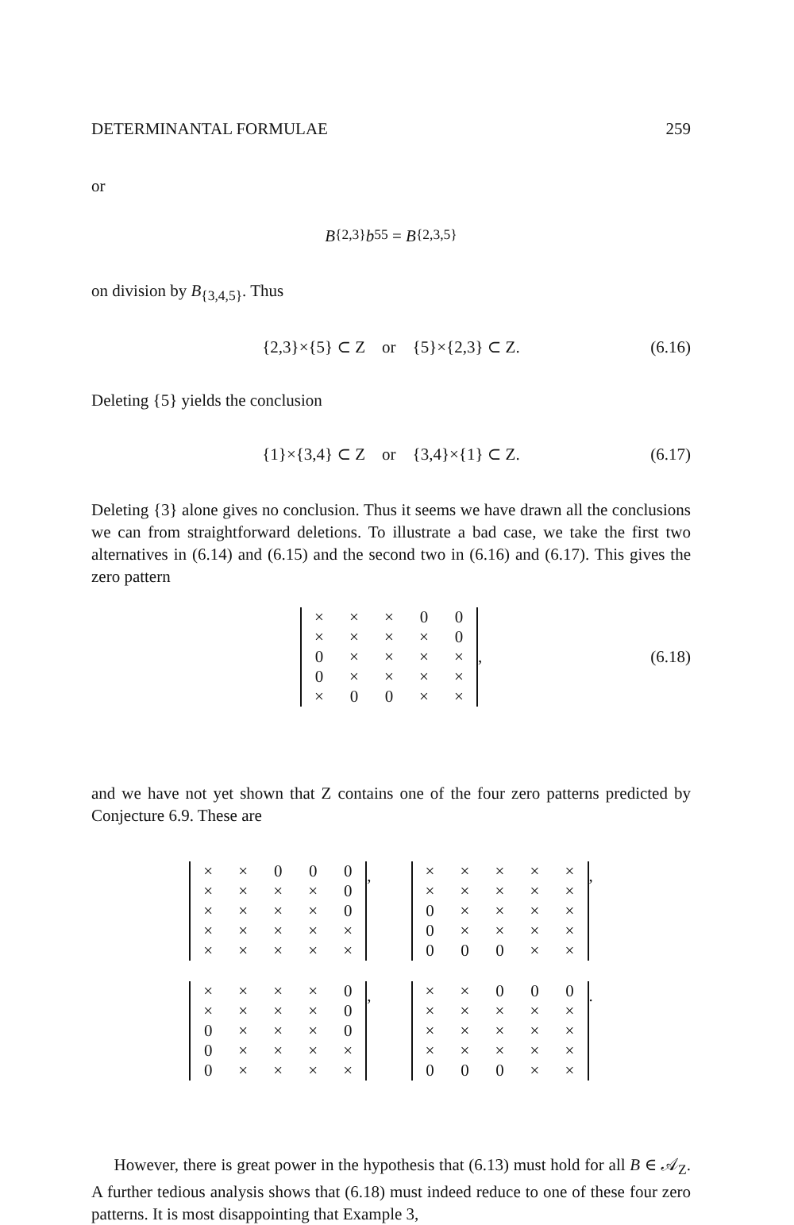DETERMINANTAL FORMULAE 259
or
B<sub>{2,3}</sub> b<sub>55</sub> = B<sub>{2,3,5}</sub>
on division by B<sub>{3,4,5}</sub>. Thus
{2,3}×{5} ⊂ Z or {5}×{2,3} ⊂ Z. (6.16)
Deleting {5} yields the conclusion
{1}×{3,4} ⊂ Z or {3,4}×{1} ⊂ Z. (6.17)
Deleting {3} alone gives no conclusion. Thus it seems we have drawn all the conclusions we can from straightforward deletions. To illustrate a bad case, we take the first two alternatives in (6.14) and (6.15) and the second two in (6.16) and (6.17). This gives the zero pattern
| × | × | × | 0 | 0 |
| × | × | × | × | 0 |
| 0 | × | × | × | × |
| 0 | × | × | × | × |
| × | 0 | 0 | × | × |
, (6.18)
and we have not yet shown that Z contains one of the four zero patterns predicted by Conjecture 6.9. These are
| × | × | 0 | 0 | 0 |
| × | × | × | × | 0 |
| × | × | × | × | 0 |
| × | × | × | × | × |
| × | × | × | × | × |
,
| × | × | × | × | × |
| × | × | × | × | × |
| 0 | × | × | × | × |
| 0 | × | × | × | × |
| 0 | 0 | 0 | × | × |
,
| × | × | × | × | 0 |
| × | × | × | × | 0 |
| 0 | × | × | × | 0 |
| 0 | × | × | × | × |
| 0 | × | × | × | × |
,
| × | × | 0 | 0 | 0 |
| × | × | × | × | × |
| × | × | × | × | × |
| × | × | × | × | × |
| 0 | 0 | 0 | × | × |
.
However, there is great power in the hypothesis that (6.13) must hold for all B ∈ 𝒜<sub>Z</sub>. A further tedious analysis shows that (6.18) must indeed reduce to one of these four zero patterns. It is most disappointing that Example 3,